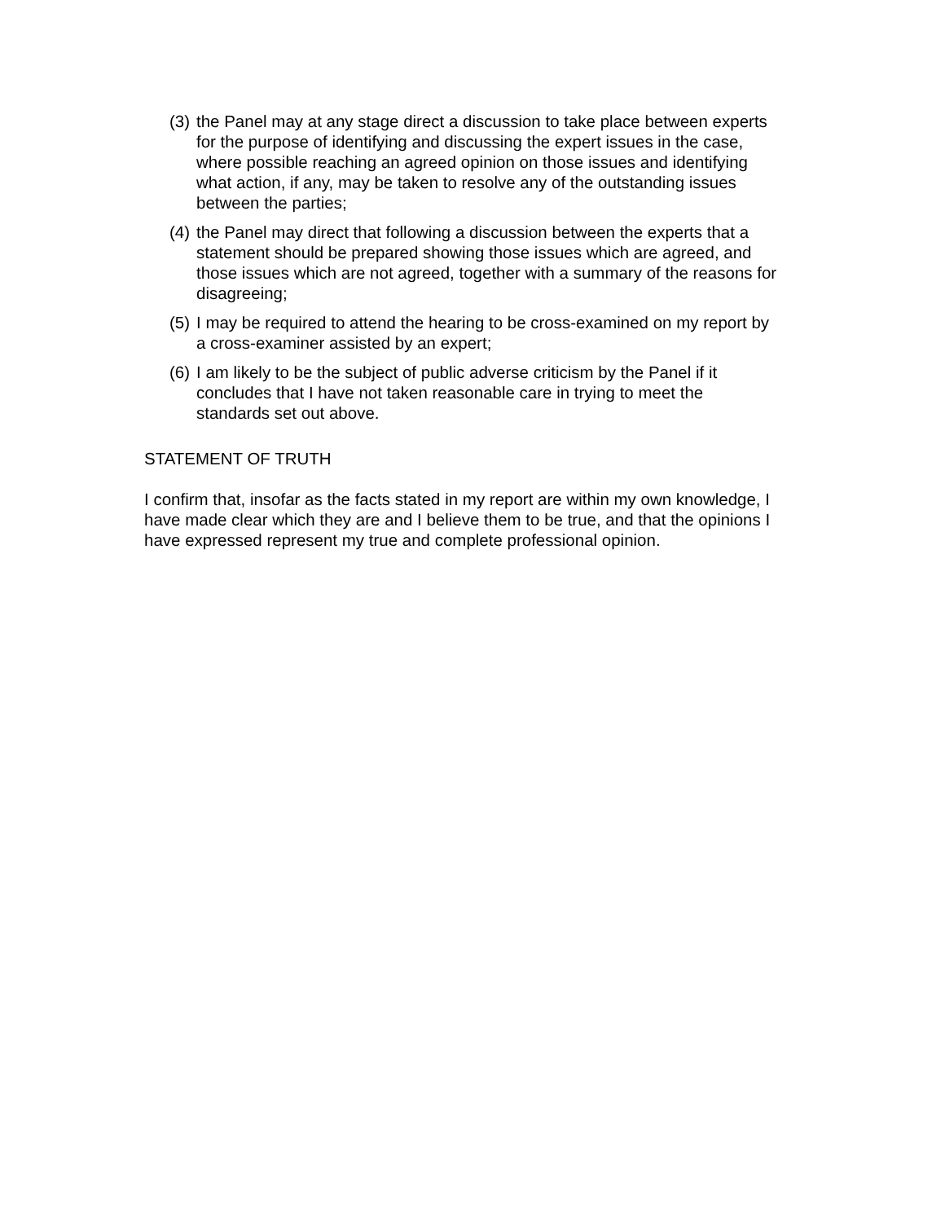(3) the Panel may at any stage direct a discussion to take place between experts for the purpose of identifying and discussing the expert issues in the case, where possible reaching an agreed opinion on those issues and identifying what action, if any, may be taken to resolve any of the outstanding issues between the parties;
(4) the Panel may direct that following a discussion between the experts that a statement should be prepared showing those issues which are agreed, and those issues which are not agreed, together with a summary of the reasons for disagreeing;
(5) I may be required to attend the hearing to be cross-examined on my report by a cross-examiner assisted by an expert;
(6) I am likely to be the subject of public adverse criticism by the Panel if it concludes that I have not taken reasonable care in trying to meet the standards set out above.
STATEMENT OF TRUTH
I confirm that, insofar as the facts stated in my report are within my own knowledge, I have made clear which they are and I believe them to be true, and that the opinions I have expressed represent my true and complete professional opinion.